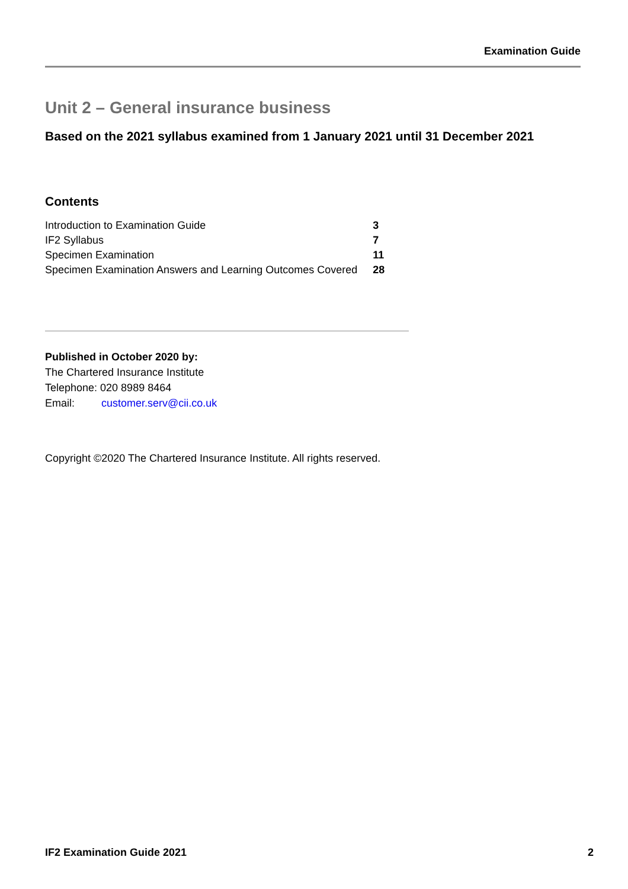Examination Guide
Unit 2 – General insurance business
Based on the 2021 syllabus examined from 1 January 2021 until 31 December 2021
Contents
| Introduction to Examination Guide | 3 |
| IF2 Syllabus | 7 |
| Specimen Examination | 11 |
| Specimen Examination Answers and Learning Outcomes Covered | 28 |
Published in October 2020 by:
The Chartered Insurance Institute
Telephone: 020 8989 8464
Email: customer.serv@cii.co.uk
Copyright ©2020 The Chartered Insurance Institute. All rights reserved.
IF2 Examination Guide 2021 2